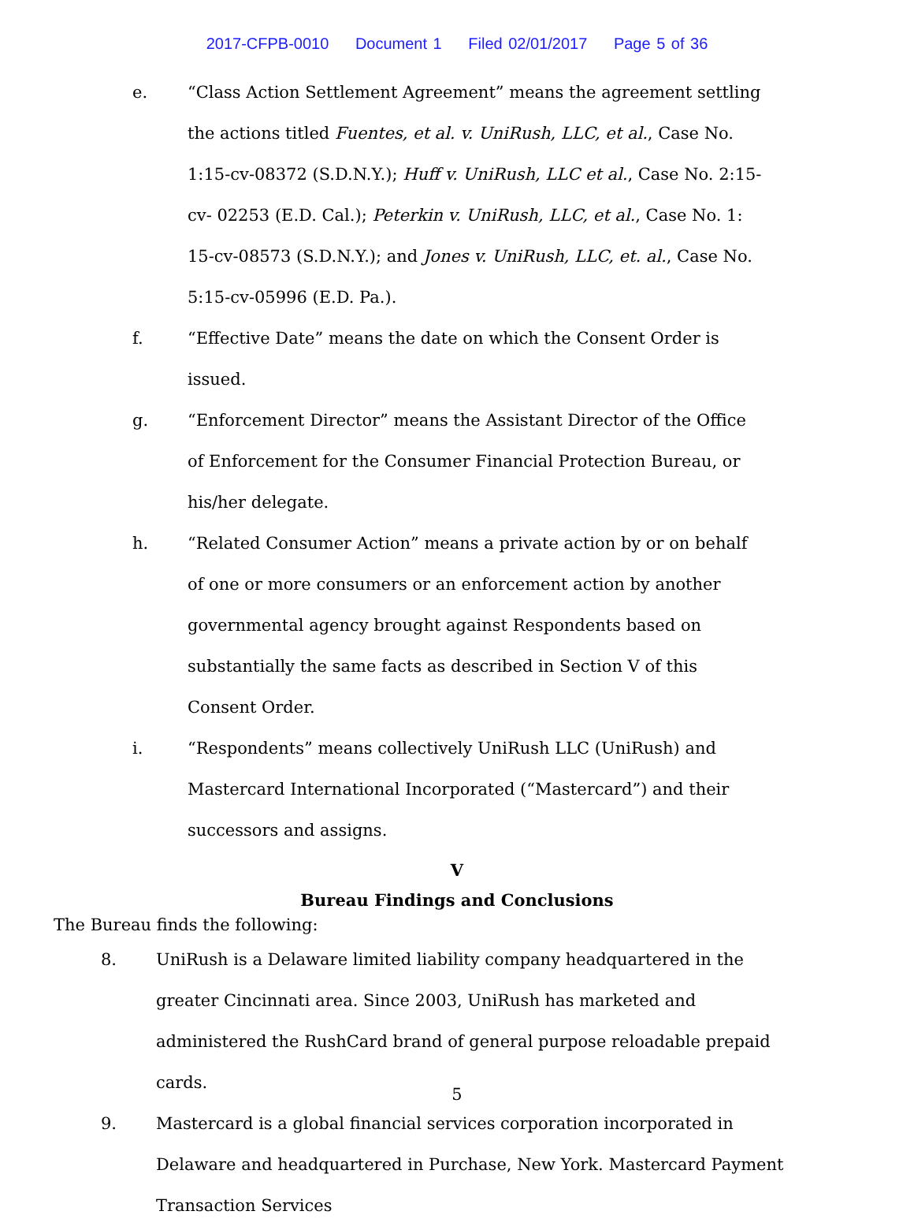2017-CFPB-0010 Document 1 Filed 02/01/2017 Page 5 of 36
e. “Class Action Settlement Agreement” means the agreement settling the actions titled Fuentes, et al. v. UniRush, LLC, et al., Case No. 1:15-cv-08372 (S.D.N.Y.); Huff v. UniRush, LLC et al., Case No. 2:15-cv- 02253 (E.D. Cal.); Peterkin v. UniRush, LLC, et al., Case No. 1: 15-cv-08573 (S.D.N.Y.); and Jones v. UniRush, LLC, et. al., Case No. 5:15-cv-05996 (E.D. Pa.).
f. “Effective Date” means the date on which the Consent Order is issued.
g. “Enforcement Director” means the Assistant Director of the Office of Enforcement for the Consumer Financial Protection Bureau, or his/her delegate.
h. “Related Consumer Action” means a private action by or on behalf of one or more consumers or an enforcement action by another governmental agency brought against Respondents based on substantially the same facts as described in Section V of this Consent Order.
i. “Respondents” means collectively UniRush LLC (UniRush) and Mastercard International Incorporated (“Mastercard”) and their successors and assigns.
V
Bureau Findings and Conclusions
The Bureau finds the following:
8. UniRush is a Delaware limited liability company headquartered in the greater Cincinnati area. Since 2003, UniRush has marketed and administered the RushCard brand of general purpose reloadable prepaid cards.
9. Mastercard is a global financial services corporation incorporated in Delaware and headquartered in Purchase, New York. Mastercard Payment Transaction Services
5